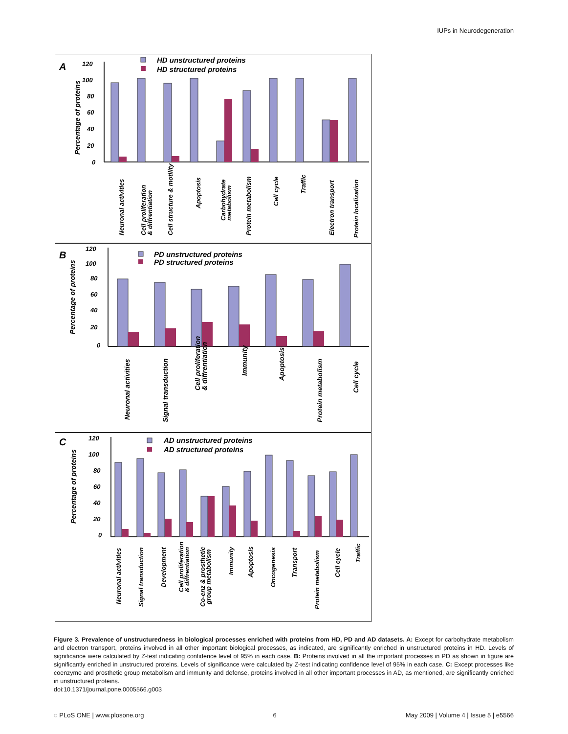IUPs in Neurodegeneration
A
HD unstructured proteins
HD structured proteins
Percentage of proteins
120
100
80
60
40
20
0
Neuronal activities
Cell proliferation
& diffrentiation
Cell structure & motility
Apoptosis
Carbohydrate
metabolism
Protein metabolism
Cell cycle
Traffic
Electron transport
Protein localization
B
PD unstructured proteins
PD structured proteins
Percentage of proteins
120
100
80
60
40
20
0
Neuronal activities
Signal transduction
Cell proliferation
& diffrentiation
Immunity
Apoptosis
Protein metabolism
Cell cycle
C
AD unstructured proteins
AD structured proteins
Percentage of proteins
120
100
80
60
40
20
0
Neuronal activities
Signal transduction
Development
Cell proliferation
& diffrentiation
Co-enz & prosthetic
group metabolism
Immunity
Apoptosis
Oncogenesis
Transport
Protein metabolism
Cell cycle
Traffic
Figure 3. Prevalence of unstructuredness in biological processes enriched with proteins from HD, PD and AD datasets. A: Except for carbohydrate metabolism and electron transport, proteins involved in all other important biological processes, as indicated, are significantly enriched in unstructured proteins in HD. Levels of significance were calculated by Z-test indicating confidence level of 95% in each case. B: Proteins involved in all the important processes in PD as shown in figure are significantly enriched in unstructured proteins. Levels of significance were calculated by Z-test indicating confidence level of 95% in each case. C: Except processes like coenzyme and prosthetic group metabolism and immunity and defense, proteins involved in all other important processes in AD, as mentioned, are significantly enriched in unstructured proteins.
doi:10.1371/journal.pone.0005566.g003
◌ PLoS ONE | www.plosone.org 6 May 2009 | Volume 4 | Issue 5 | e5566